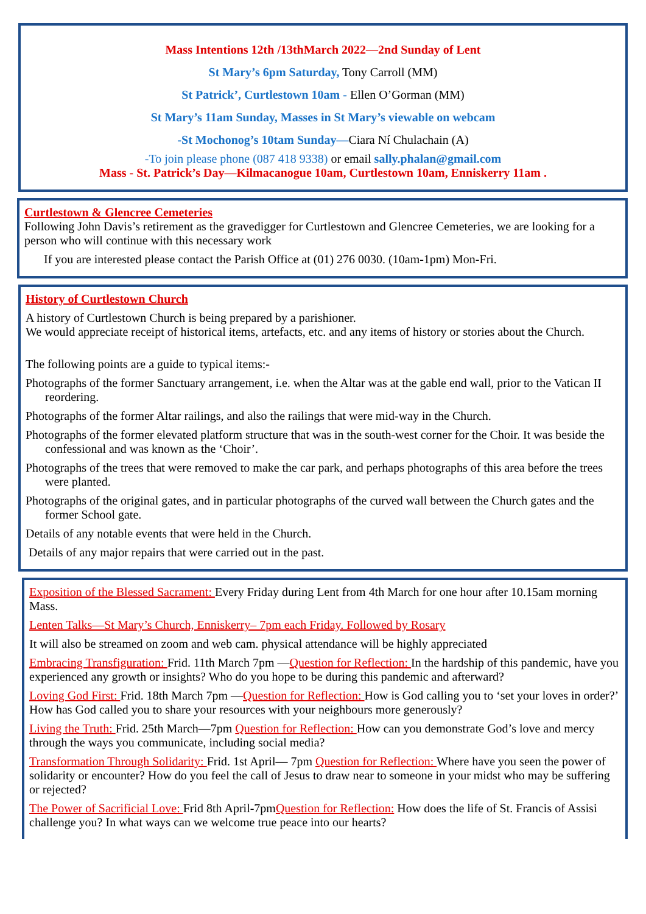Mass Intentions 12th /13thMarch 2022—2nd Sunday of Lent
St Mary’s 6pm Saturday, Tony Carroll (MM)
St Patrick’, Curtlestown 10am - Ellen O’Gorman (MM)
St Mary’s 11am Sunday, Masses in St Mary’s viewable on webcam
-St Mochonog’s 10tam Sunday—Ciara Ní Chulachain (A)
-To join please phone (087 418 9338) or email sally.phalan@gmail.com
Mass - St. Patrick’s Day—Kilmacanogue 10am, Curtlestown 10am, Enniskerry 11am .
Curtlestown & Glencree Cemeteries
Following John Davis’s retirement as the gravedigger for Curtlestown and Glencree Cemeteries, we are looking for a person who will continue with this necessary work
If you are interested please contact the Parish Office at (01) 276 0030. (10am-1pm) Mon-Fri.
History of Curtlestown Church
A history of Curtlestown Church is being prepared by a parishioner.
We would appreciate receipt of historical items, artefacts, etc. and any items of history or stories about the Church.
The following points are a guide to typical items:-
Photographs of the former Sanctuary arrangement, i.e. when the Altar was at the gable end wall, prior to the Vatican II reordering.
Photographs of the former Altar railings, and also the railings that were mid-way in the Church.
Photographs of the former elevated platform structure that was in the south-west corner for the Choir. It was beside the confessional and was known as the ‘Choir’.
Photographs of the trees that were removed to make the car park, and perhaps photographs of this area before the trees were planted.
Photographs of the original gates, and in particular photographs of the curved wall between the Church gates and the former School gate.
Details of any notable events that were held in the Church.
Details of any major repairs that were carried out in the past.
Exposition of the Blessed Sacrament: Every Friday during Lent from 4th March for one hour after 10.15am morning Mass.
Lenten Talks—St Mary’s Church, Enniskerry– 7pm each Friday. Followed by Rosary
It will also be streamed on zoom and web cam. physical attendance will be highly appreciated
Embracing Transfiguration: Frid. 11th March 7pm —Question for Reflection: In the hardship of this pandemic, have you experienced any growth or insights? Who do you hope to be during this pandemic and afterward?
Loving God First: Frid. 18th March 7pm —Question for Reflection: How is God calling you to ‘set your loves in order?’ How has God called you to share your resources with your neighbours more generously?
Living the Truth: Frid. 25th March—7pm Question for Reflection: How can you demonstrate God’s love and mercy through the ways you communicate, including social media?
Transformation Through Solidarity: Frid. 1st April— 7pm Question for Reflection: Where have you seen the power of solidarity or encounter? How do you feel the call of Jesus to draw near to someone in your midst who may be suffering or rejected?
The Power of Sacrificial Love: Frid 8th April-7pmQuestion for Reflection: How does the life of St. Francis of Assisi challenge you? In what ways can we welcome true peace into our hearts?